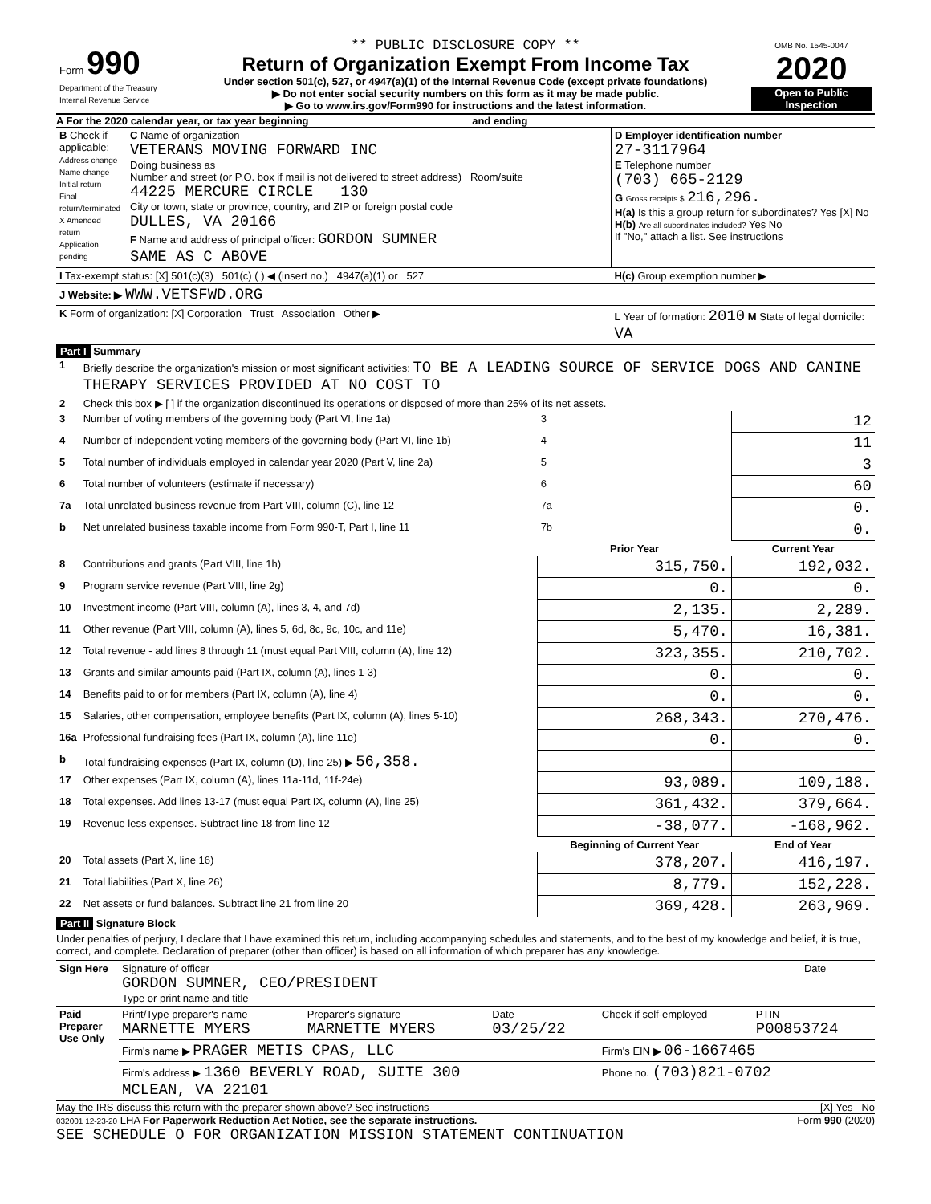| Form 990 Department of the Treasury Internal Revenue Service | ** PUBLIC DISCLOSURE COPY ** Return of Organization Exempt From Income Tax Under section 501(c), 527, or 4947(a)(1) of the Internal Revenue Code (except private foundations) ▶ Do not enter social security numbers on this form as it may be made public. ▶ Go to www.irs.gov/Form990 for instructions and the latest information. | OMB No. 1545-0047 2020 Open to Public Inspection |
A For the 2020 calendar year, or tax year beginning and ending
| B Check if applicable: Address change Name change Initial return Final return/terminated X Amended return Application pending | C Name of organization VETERANS MOVING FORWARD INC Doing business as Number and street (or P.O. box if mail is not delivered to street address) Room/suite 44225 MERCURE CIRCLE 130 City or town, state or province, country, and ZIP or foreign postal code DULLES, VA 20166 F Name and address of principal officer: GORDON SUMNER SAME AS C ABOVE | D Employer identification number 27-3117964 E Telephone number (703) 665-2129 G Gross receipts $ 216,296. H(a) Is this a group return for subordinates? Yes [X] No H(b) Are all subordinates included? Yes No If "No," attach a list. See instructions |
| I Tax-exempt status: [X] 501(c)(3) 501(c) ( ) ◀ (insert no.) 4947(a)(1) or 527 | | H(c) Group exemption number ▶ |
| J Website: ▶ WWW.VETSFWD.ORG | | |
| K Form of organization: [X] Corporation Trust Association Other ▶ | | L Year of formation: 2010 M State of legal domicile: VA |
Part I Summary
| 1 | Briefly describe the organization's mission or most significant activities: TO BE A LEADING SOURCE OF SERVICE DOGS AND CANINE THERAPY SERVICES PROVIDED AT NO COST TO | | | |
| 2 | Check this box ▶ [ ] if the organization discontinued its operations or disposed of more than 25% of its net assets. | | | |
| 3 | Number of voting members of the governing body (Part VI, line 1a) | | 3 | 12 |
| 4 | Number of independent voting members of the governing body (Part VI, line 1b) | | 4 | 11 |
| 5 | Total number of individuals employed in calendar year 2020 (Part V, line 2a) | | 5 | 3 |
| 6 | Total number of volunteers (estimate if necessary) | | 6 | 60 |
| 7a | Total unrelated business revenue from Part VIII, column (C), line 12 | | 7a | 0. |
| b | Net unrelated business taxable income from Form 990-T, Part I, line 11 | | 7b | 0. |
| | | Prior Year | | Current Year |
| 8 | Contributions and grants (Part VIII, line 1h) | 315,750. | | 192,032. |
| 9 | Program service revenue (Part VIII, line 2g) | 0. | | 0. |
| 10 | Investment income (Part VIII, column (A), lines 3, 4, and 7d) | 2,135. | | 2,289. |
| 11 | Other revenue (Part VIII, column (A), lines 5, 6d, 8c, 9c, 10c, and 11e) | 5,470. | | 16,381. |
| 12 | Total revenue - add lines 8 through 11 (must equal Part VIII, column (A), line 12) | 323,355. | | 210,702. |
| 13 | Grants and similar amounts paid (Part IX, column (A), lines 1-3) | 0. | | 0. |
| 14 | Benefits paid to or for members (Part IX, column (A), line 4) | 0. | | 0. |
| 15 | Salaries, other compensation, employee benefits (Part IX, column (A), lines 5-10) | 268,343. | | 270,476. |
| 16a | Professional fundraising fees (Part IX, column (A), line 11e) | 0. | | 0. |
| b | Total fundraising expenses (Part IX, column (D), line 25) ▶ 56,358. | | | |
| 17 | Other expenses (Part IX, column (A), lines 11a-11d, 11f-24e) | 93,089. | | 109,188. |
| 18 | Total expenses. Add lines 13-17 (must equal Part IX, column (A), line 25) | 361,432. | | 379,664. |
| 19 | Revenue less expenses. Subtract line 18 from line 12 | -38,077. | | -168,962. |
| | | Beginning of Current Year | | End of Year |
| 20 | Total assets (Part X, line 16) | 378,207. | | 416,197. |
| 21 | Total liabilities (Part X, line 26) | 8,779. | | 152,228. |
| 22 | Net assets or fund balances. Subtract line 21 from line 20 | 369,428. | | 263,969. |
Part II Signature Block
Under penalties of perjury, I declare that I have examined this return, including accompanying schedules and statements, and to the best of my knowledge and belief, it is true, correct, and complete. Declaration of preparer (other than officer) is based on all information of which preparer has any knowledge.
| Sign Here | Signature of officer GORDON SUMNER, CEO/PRESIDENT Type or print name and title | Date |
| Paid Preparer Use Only | Print/Type preparer's name MARNETTE MYERS | Preparer's signature MARNETTE MYERS | Date 03/25/22 | Check if self-employed | PTIN P00853724 |
| | Firm's name ▶ PRAGER METIS CPAS, LLC | | | Firm's EIN ▶ 06-1667465 | |
| | Firm's address ▶ 1360 BEVERLY ROAD, SUITE 300 MCLEAN, VA 22101 | | | Phone no. (703)821-0702 | |
May the IRS discuss this return with the preparer shown above? See instructions [X] Yes No
032001 12-23-20 LHA For Paperwork Reduction Act Notice, see the separate instructions. Form 990 (2020)
SEE SCHEDULE O FOR ORGANIZATION MISSION STATEMENT CONTINUATION